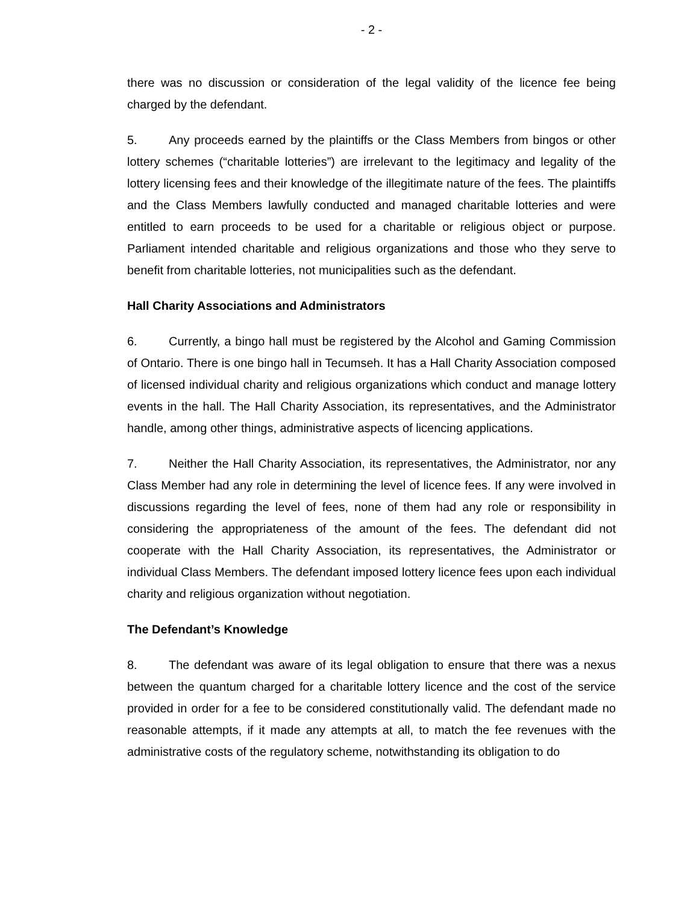- 2 -
there was no discussion or consideration of the legal validity of the licence fee being charged by the defendant.
5. Any proceeds earned by the plaintiffs or the Class Members from bingos or other lottery schemes (“charitable lotteries”) are irrelevant to the legitimacy and legality of the lottery licensing fees and their knowledge of the illegitimate nature of the fees. The plaintiffs and the Class Members lawfully conducted and managed charitable lotteries and were entitled to earn proceeds to be used for a charitable or religious object or purpose. Parliament intended charitable and religious organizations and those who they serve to benefit from charitable lotteries, not municipalities such as the defendant.
Hall Charity Associations and Administrators
6. Currently, a bingo hall must be registered by the Alcohol and Gaming Commission of Ontario. There is one bingo hall in Tecumseh. It has a Hall Charity Association composed of licensed individual charity and religious organizations which conduct and manage lottery events in the hall. The Hall Charity Association, its representatives, and the Administrator handle, among other things, administrative aspects of licencing applications.
7. Neither the Hall Charity Association, its representatives, the Administrator, nor any Class Member had any role in determining the level of licence fees. If any were involved in discussions regarding the level of fees, none of them had any role or responsibility in considering the appropriateness of the amount of the fees. The defendant did not cooperate with the Hall Charity Association, its representatives, the Administrator or individual Class Members. The defendant imposed lottery licence fees upon each individual charity and religious organization without negotiation.
The Defendant’s Knowledge
8. The defendant was aware of its legal obligation to ensure that there was a nexus between the quantum charged for a charitable lottery licence and the cost of the service provided in order for a fee to be considered constitutionally valid. The defendant made no reasonable attempts, if it made any attempts at all, to match the fee revenues with the administrative costs of the regulatory scheme, notwithstanding its obligation to do